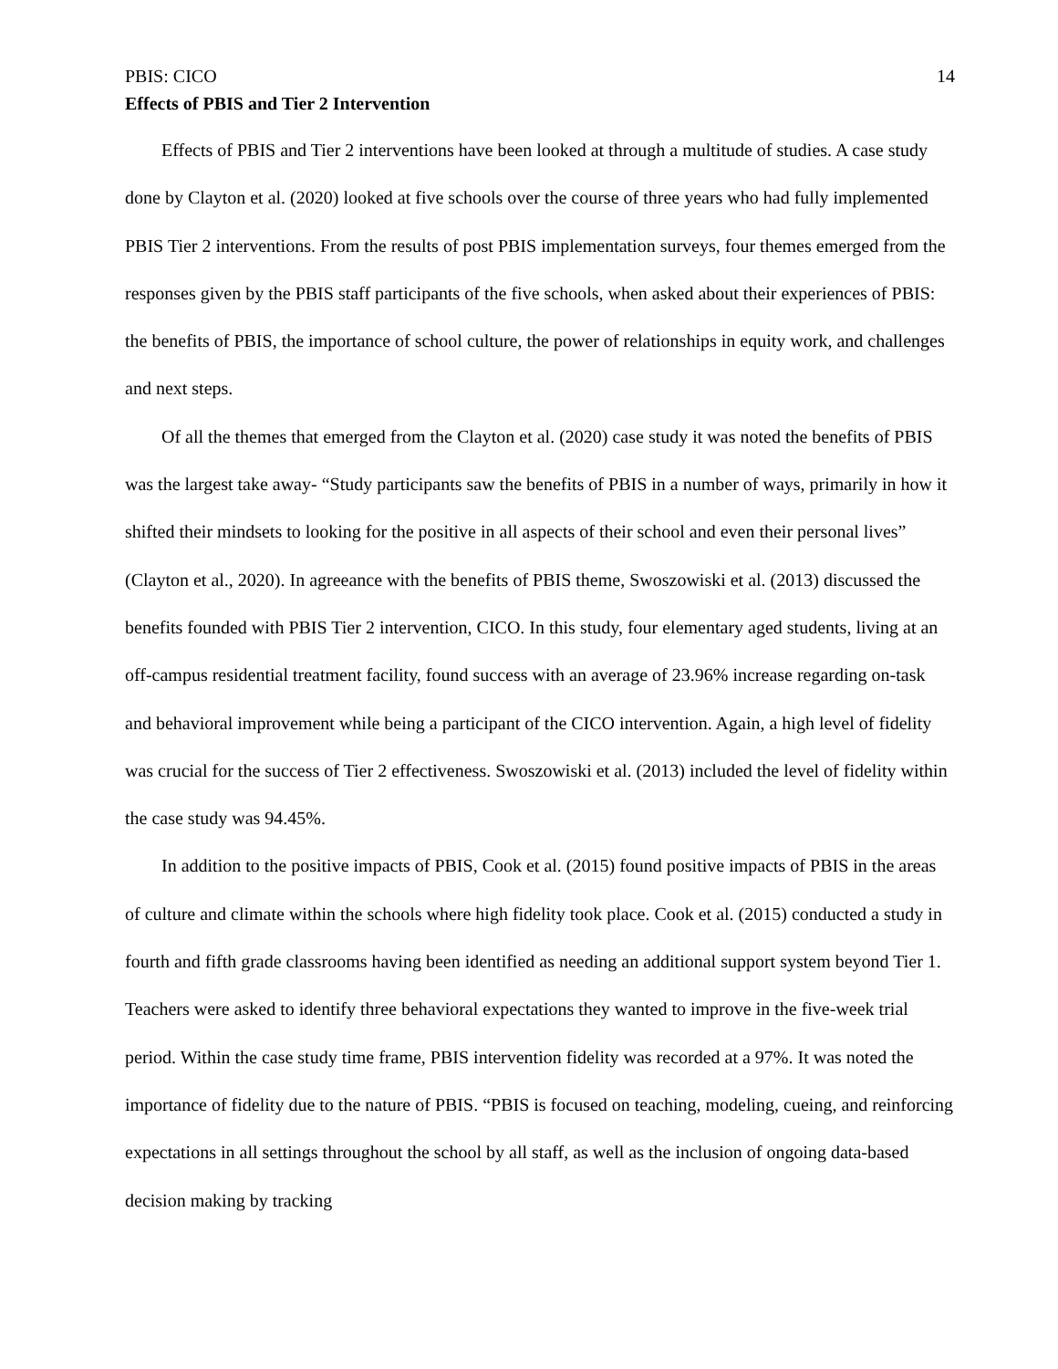PBIS: CICO 14
Effects of PBIS and Tier 2 Intervention
Effects of PBIS and Tier 2 interventions have been looked at through a multitude of studies. A case study done by Clayton et al. (2020) looked at five schools over the course of three years who had fully implemented PBIS Tier 2 interventions. From the results of post PBIS implementation surveys, four themes emerged from the responses given by the PBIS staff participants of the five schools, when asked about their experiences of PBIS: the benefits of PBIS, the importance of school culture, the power of relationships in equity work, and challenges and next steps.
Of all the themes that emerged from the Clayton et al. (2020) case study it was noted the benefits of PBIS was the largest take away- “Study participants saw the benefits of PBIS in a number of ways, primarily in how it shifted their mindsets to looking for the positive in all aspects of their school and even their personal lives” (Clayton et al., 2020). In agreeance with the benefits of PBIS theme, Swoszowiski et al. (2013) discussed the benefits founded with PBIS Tier 2 intervention, CICO. In this study, four elementary aged students, living at an off-campus residential treatment facility, found success with an average of 23.96% increase regarding on-task and behavioral improvement while being a participant of the CICO intervention. Again, a high level of fidelity was crucial for the success of Tier 2 effectiveness. Swoszowiski et al. (2013) included the level of fidelity within the case study was 94.45%.
In addition to the positive impacts of PBIS, Cook et al. (2015) found positive impacts of PBIS in the areas of culture and climate within the schools where high fidelity took place. Cook et al. (2015) conducted a study in fourth and fifth grade classrooms having been identified as needing an additional support system beyond Tier 1. Teachers were asked to identify three behavioral expectations they wanted to improve in the five-week trial period. Within the case study time frame, PBIS intervention fidelity was recorded at a 97%. It was noted the importance of fidelity due to the nature of PBIS. “PBIS is focused on teaching, modeling, cueing, and reinforcing expectations in all settings throughout the school by all staff, as well as the inclusion of ongoing data-based decision making by tracking